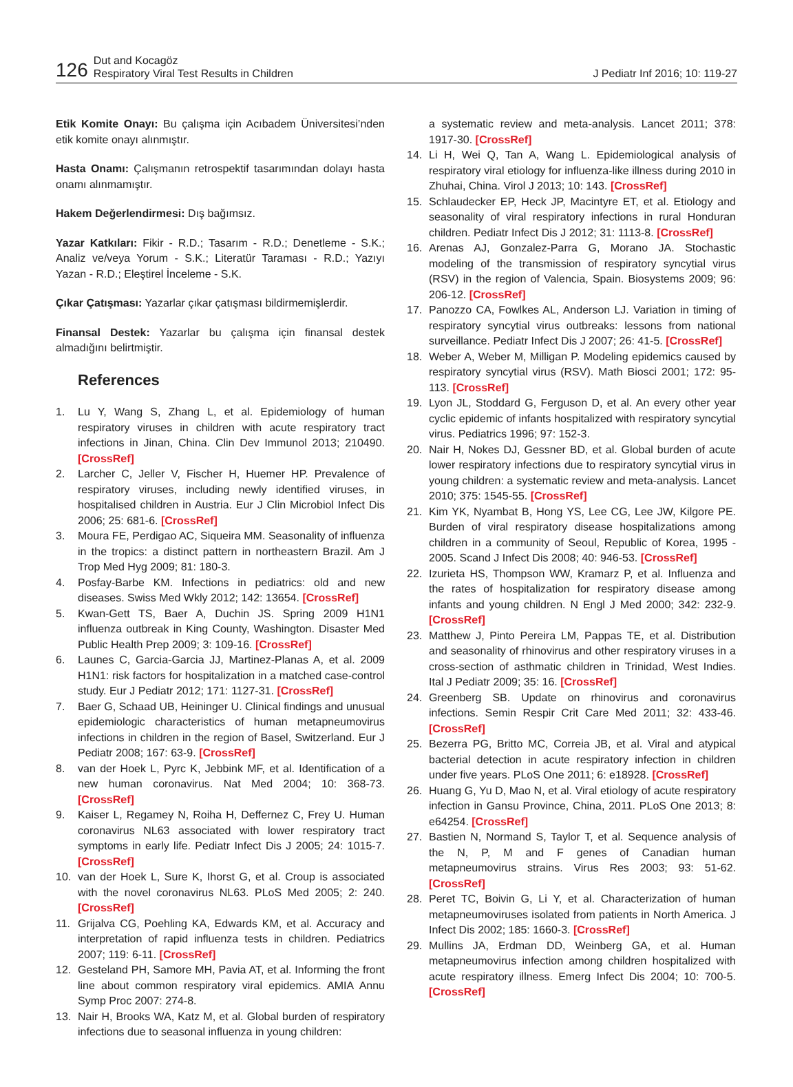126
Dut and Kocagöz
Respiratory Viral Test Results in Children
J Pediatr Inf 2016; 10: 119-27
Etik Komite Onayı: Bu çalışma için Acıbadem Üniversitesi’nden etik komite onayı alınmıştır.
Hasta Onamı: Çalışmanın retrospektif tasarımından dolayı hasta onamı alınmamıştır.
Hakem Değerlendirmesi: Dış bağımsız.
Yazar Katkıları: Fikir - R.D.; Tasarım - R.D.; Denetleme - S.K.; Analiz ve/veya Yorum - S.K.; Literatür Taraması - R.D.; Yazıyı Yazan - R.D.; Eleştirel İnceleme - S.K.
Çıkar Çatışması: Yazarlar çıkar çatışması bildirmemişlerdir.
Finansal Destek: Yazarlar bu çalışma için finansal destek almadığını belirtmiştir.
References
1. Lu Y, Wang S, Zhang L, et al. Epidemiology of human respiratory viruses in children with acute respiratory tract infections in Jinan, China. Clin Dev Immunol 2013; 210490. [CrossRef]
2. Larcher C, Jeller V, Fischer H, Huemer HP. Prevalence of respiratory viruses, including newly identified viruses, in hospitalised children in Austria. Eur J Clin Microbiol Infect Dis 2006; 25: 681-6. [CrossRef]
3. Moura FE, Perdigao AC, Siqueira MM. Seasonality of influenza in the tropics: a distinct pattern in northeastern Brazil. Am J Trop Med Hyg 2009; 81: 180-3.
4. Posfay-Barbe KM. Infections in pediatrics: old and new diseases. Swiss Med Wkly 2012; 142: 13654. [CrossRef]
5. Kwan-Gett TS, Baer A, Duchin JS. Spring 2009 H1N1 influenza outbreak in King County, Washington. Disaster Med Public Health Prep 2009; 3: 109-16. [CrossRef]
6. Launes C, Garcia-Garcia JJ, Martinez-Planas A, et al. 2009 H1N1: risk factors for hospitalization in a matched case-control study. Eur J Pediatr 2012; 171: 1127-31. [CrossRef]
7. Baer G, Schaad UB, Heininger U. Clinical findings and unusual epidemiologic characteristics of human metapneumovirus infections in children in the region of Basel, Switzerland. Eur J Pediatr 2008; 167: 63-9. [CrossRef]
8. van der Hoek L, Pyrc K, Jebbink MF, et al. Identification of a new human coronavirus. Nat Med 2004; 10: 368-73. [CrossRef]
9. Kaiser L, Regamey N, Roiha H, Deffernez C, Frey U. Human coronavirus NL63 associated with lower respiratory tract symptoms in early life. Pediatr Infect Dis J 2005; 24: 1015-7. [CrossRef]
10. van der Hoek L, Sure K, Ihorst G, et al. Croup is associated with the novel coronavirus NL63. PLoS Med 2005; 2: 240. [CrossRef]
11. Grijalva CG, Poehling KA, Edwards KM, et al. Accuracy and interpretation of rapid influenza tests in children. Pediatrics 2007; 119: 6-11. [CrossRef]
12. Gesteland PH, Samore MH, Pavia AT, et al. Informing the front line about common respiratory viral epidemics. AMIA Annu Symp Proc 2007: 274-8.
13. Nair H, Brooks WA, Katz M, et al. Global burden of respiratory infections due to seasonal influenza in young children:
a systematic review and meta-analysis. Lancet 2011; 378: 1917-30. [CrossRef]
14. Li H, Wei Q, Tan A, Wang L. Epidemiological analysis of respiratory viral etiology for influenza-like illness during 2010 in Zhuhai, China. Virol J 2013; 10: 143. [CrossRef]
15. Schlaudecker EP, Heck JP, Macintyre ET, et al. Etiology and seasonality of viral respiratory infections in rural Honduran children. Pediatr Infect Dis J 2012; 31: 1113-8. [CrossRef]
16. Arenas AJ, Gonzalez-Parra G, Morano JA. Stochastic modeling of the transmission of respiratory syncytial virus (RSV) in the region of Valencia, Spain. Biosystems 2009; 96: 206-12. [CrossRef]
17. Panozzo CA, Fowlkes AL, Anderson LJ. Variation in timing of respiratory syncytial virus outbreaks: lessons from national surveillance. Pediatr Infect Dis J 2007; 26: 41-5. [CrossRef]
18. Weber A, Weber M, Milligan P. Modeling epidemics caused by respiratory syncytial virus (RSV). Math Biosci 2001; 172: 95-113. [CrossRef]
19. Lyon JL, Stoddard G, Ferguson D, et al. An every other year cyclic epidemic of infants hospitalized with respiratory syncytial virus. Pediatrics 1996; 97: 152-3.
20. Nair H, Nokes DJ, Gessner BD, et al. Global burden of acute lower respiratory infections due to respiratory syncytial virus in young children: a systematic review and meta-analysis. Lancet 2010; 375: 1545-55. [CrossRef]
21. Kim YK, Nyambat B, Hong YS, Lee CG, Lee JW, Kilgore PE. Burden of viral respiratory disease hospitalizations among children in a community of Seoul, Republic of Korea, 1995 - 2005. Scand J Infect Dis 2008; 40: 946-53. [CrossRef]
22. Izurieta HS, Thompson WW, Kramarz P, et al. Influenza and the rates of hospitalization for respiratory disease among infants and young children. N Engl J Med 2000; 342: 232-9. [CrossRef]
23. Matthew J, Pinto Pereira LM, Pappas TE, et al. Distribution and seasonality of rhinovirus and other respiratory viruses in a cross-section of asthmatic children in Trinidad, West Indies. Ital J Pediatr 2009; 35: 16. [CrossRef]
24. Greenberg SB. Update on rhinovirus and coronavirus infections. Semin Respir Crit Care Med 2011; 32: 433-46. [CrossRef]
25. Bezerra PG, Britto MC, Correia JB, et al. Viral and atypical bacterial detection in acute respiratory infection in children under five years. PLoS One 2011; 6: e18928. [CrossRef]
26. Huang G, Yu D, Mao N, et al. Viral etiology of acute respiratory infection in Gansu Province, China, 2011. PLoS One 2013; 8: e64254. [CrossRef]
27. Bastien N, Normand S, Taylor T, et al. Sequence analysis of the N, P, M and F genes of Canadian human metapneumovirus strains. Virus Res 2003; 93: 51-62. [CrossRef]
28. Peret TC, Boivin G, Li Y, et al. Characterization of human metapneumoviruses isolated from patients in North America. J Infect Dis 2002; 185: 1660-3. [CrossRef]
29. Mullins JA, Erdman DD, Weinberg GA, et al. Human metapneumovirus infection among children hospitalized with acute respiratory illness. Emerg Infect Dis 2004; 10: 700-5. [CrossRef]